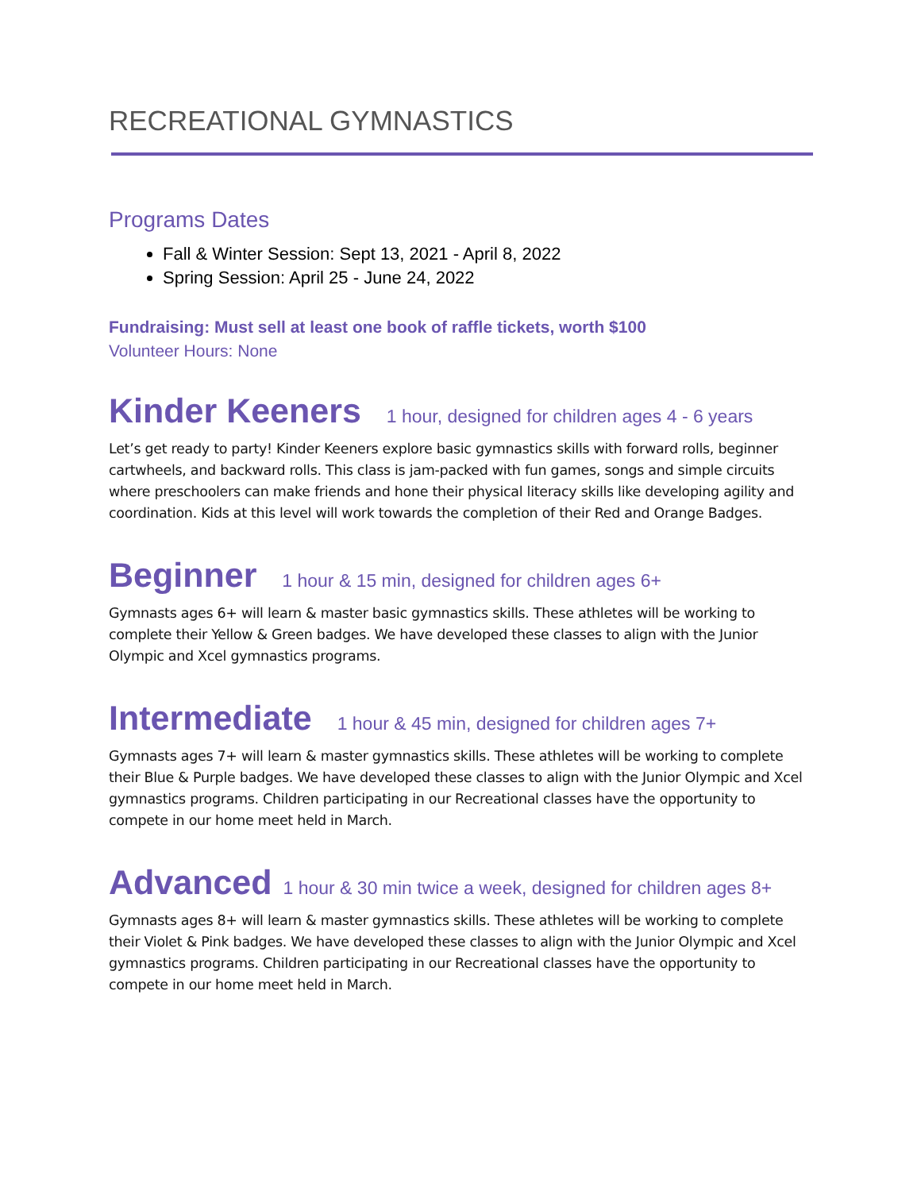RECREATIONAL GYMNASTICS
Programs Dates
Fall & Winter Session: Sept 13, 2021 - April 8, 2022
Spring Session: April 25 - June 24, 2022
Fundraising: Must sell at least one book of raffle tickets, worth $100
Volunteer Hours: None
Kinder Keeners 1 hour, designed for children ages 4 - 6 years
Let’s get ready to party! Kinder Keeners explore basic gymnastics skills with forward rolls, beginner cartwheels, and backward rolls. This class is jam-packed with fun games, songs and simple circuits where preschoolers can make friends and hone their physical literacy skills like developing agility and coordination. Kids at this level will work towards the completion of their Red and Orange Badges.
Beginner 1 hour & 15 min, designed for children ages 6+
Gymnasts ages 6+ will learn & master basic gymnastics skills. These athletes will be working to complete their Yellow & Green badges. We have developed these classes to align with the Junior Olympic and Xcel gymnastics programs.
Intermediate 1 hour & 45 min, designed for children ages 7+
Gymnasts ages 7+ will learn & master gymnastics skills. These athletes will be working to complete their Blue & Purple badges. We have developed these classes to align with the Junior Olympic and Xcel gymnastics programs. Children participating in our Recreational classes have the opportunity to compete in our home meet held in March.
Advanced 1 hour & 30 min twice a week, designed for children ages 8+
Gymnasts ages 8+ will learn & master gymnastics skills. These athletes will be working to complete their Violet & Pink badges. We have developed these classes to align with the Junior Olympic and Xcel gymnastics programs. Children participating in our Recreational classes have the opportunity to compete in our home meet held in March.